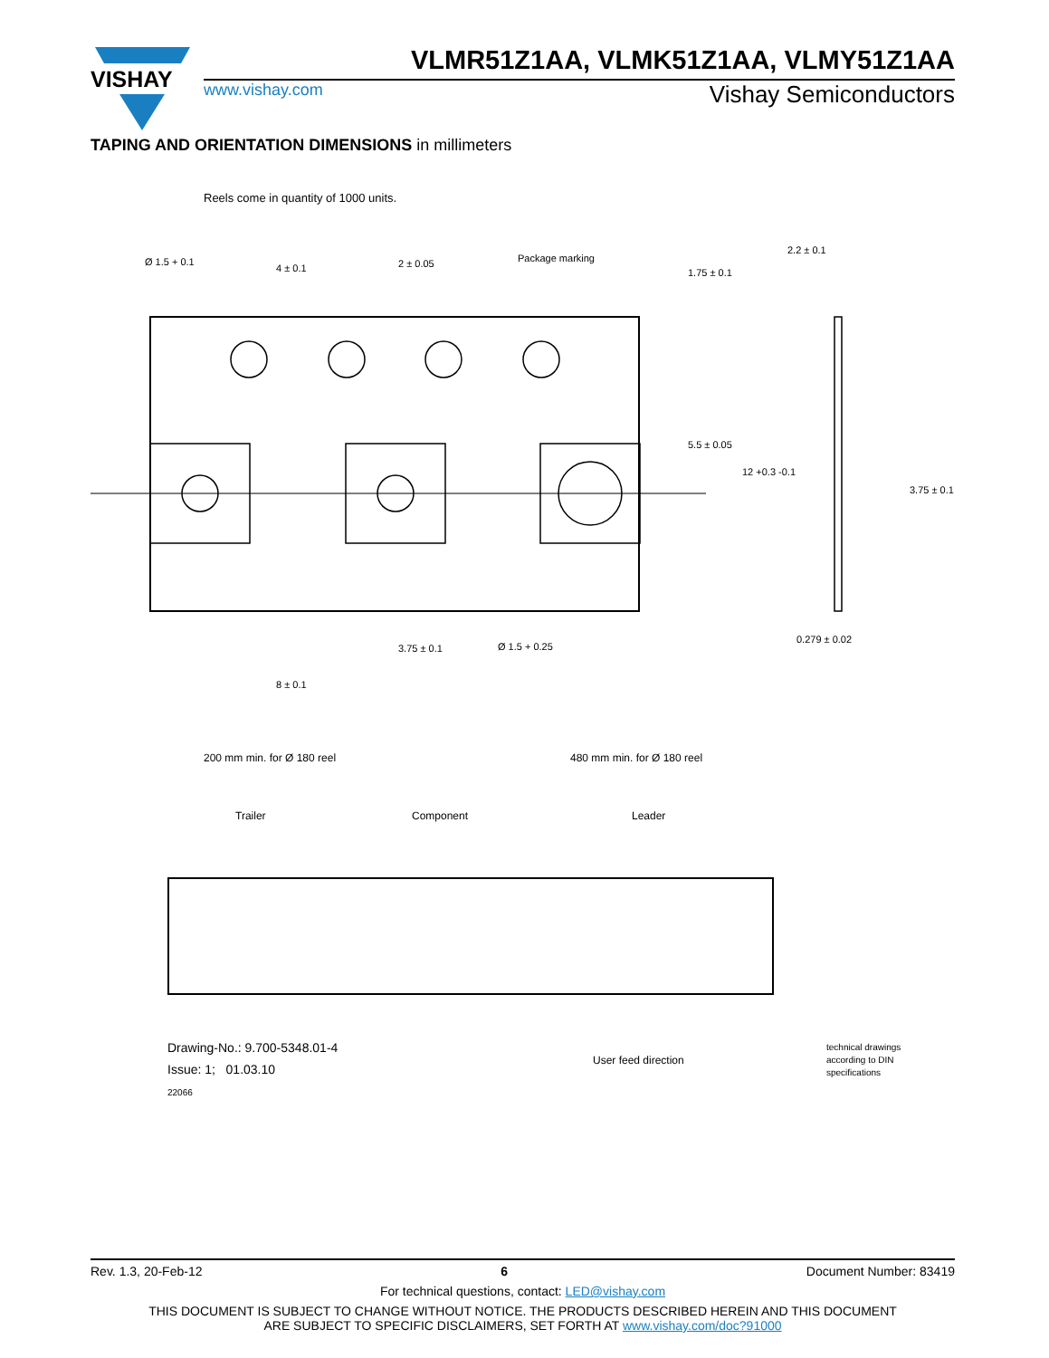VISHAY
VLMR51Z1AA, VLMK51Z1AA, VLMY51Z1AA
www.vishay.com Vishay Semiconductors
TAPING AND ORIENTATION DIMENSIONS in millimeters
Reels come in quantity of 1000 units.
Ø 1.5 + 0.1
4 ± 0.1
2 ± 0.05
Package marking
3.75 ± 0.1
Ø 1.5 + 0.25
8 ± 0.1
2.2 ± 0.1
0.279 ± 0.02
1.75 ± 0.1
5.5 ± 0.05
12 +0.3 -0.1
3.75 ± 0.1
200 mm min. for Ø 180 reel 480 mm min. for Ø 180 reel
Trailer
Component
Leader
User feed direction
Drawing-No.: 9.700-5348.01-4
Issue: 1; 01.03.10
22066
technical drawings
according to DIN
specifications
Rev. 1.3, 20-Feb-12 6 Document Number: 83419
For technical questions, contact: LED@vishay.com
THIS DOCUMENT IS SUBJECT TO CHANGE WITHOUT NOTICE. THE PRODUCTS DESCRIBED HEREIN AND THIS DOCUMENT
ARE SUBJECT TO SPECIFIC DISCLAIMERS, SET FORTH AT www.vishay.com/doc?91000